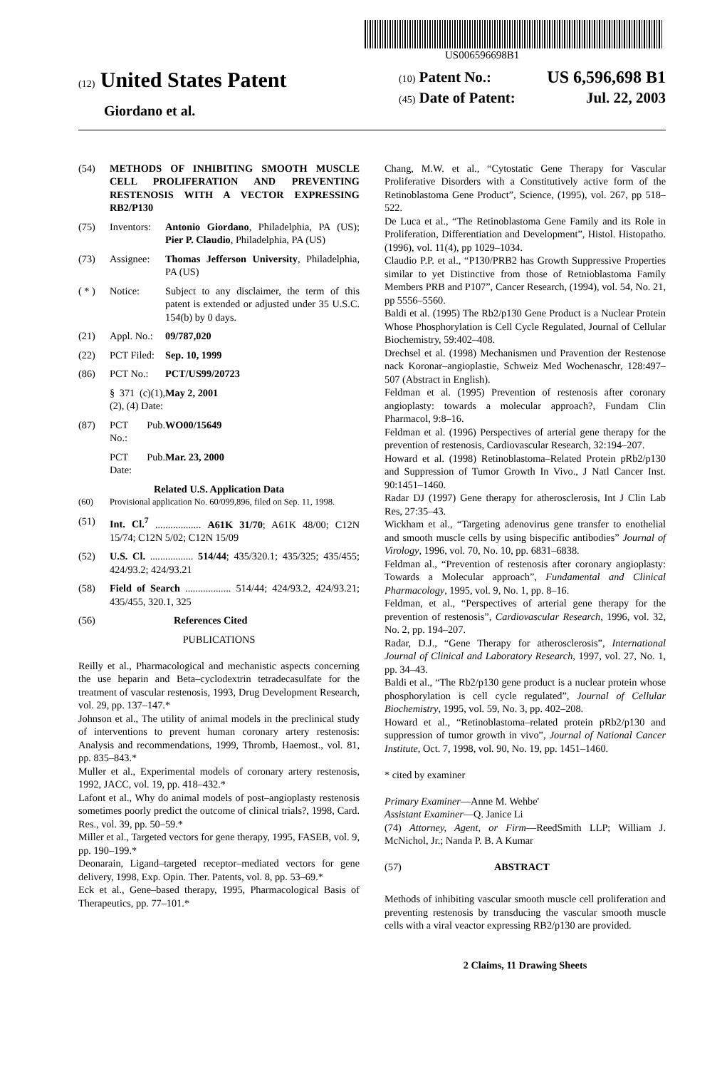US006596698B1
(12) United States Patent
Giordano et al.
(10) Patent No.: US 6,596,698 B1
(45) Date of Patent: Jul. 22, 2003
(54) METHODS OF INHIBITING SMOOTH MUSCLE CELL PROLIFERATION AND PREVENTING RESTENOSIS WITH A VECTOR EXPRESSING RB2/P130
(75) Inventors: Antonio Giordano, Philadelphia, PA (US); Pier P. Claudio, Philadelphia, PA (US)
(73) Assignee: Thomas Jefferson University, Philadelphia, PA (US)
( * ) Notice: Subject to any disclaimer, the term of this patent is extended or adjusted under 35 U.S.C. 154(b) by 0 days.
(21) Appl. No.: 09/787,020
(22) PCT Filed: Sep. 10, 1999
(86) PCT No.: PCT/US99/20723
§ 371 (c)(1), (2), (4) Date: May 2, 2001
(87) PCT Pub. No.: WO00/15649
PCT Pub. Date: Mar. 23, 2000
Related U.S. Application Data
(60) Provisional application No. 60/099,896, filed on Sep. 11, 1998.
(51) Int. Cl.<sup>7</sup> .................. A61K 31/70; A61K 48/00; C12N 15/74; C12N 5/02; C12N 15/09
(52) U.S. Cl. ................. 514/44; 435/320.1; 435/325; 435/455; 424/93.2; 424/93.21
(58) Field of Search .................. 514/44; 424/93.2, 424/93.21; 435/455, 320.1, 325
(56) References Cited
PUBLICATIONS
Reilly et al., Pharmacological and mechanistic aspects concerning the use heparin and Beta–cyclodextrin tetradecasulfate for the treatment of vascular restenosis, 1993, Drug Development Research, vol. 29, pp. 137–147.*
Johnson et al., The utility of animal models in the preclinical study of interventions to prevent human coronary artery restenosis: Analysis and recommendations, 1999, Thromb, Haemost., vol. 81, pp. 835–843.*
Muller et al., Experimental models of coronary artery restenosis, 1992, JACC, vol. 19, pp. 418–432.*
Lafont et al., Why do animal models of post–angioplasty restenosis sometimes poorly predict the outcome of clinical trials?, 1998, Card. Res., vol. 39, pp. 50–59.*
Miller et al., Targeted vectors for gene therapy, 1995, FASEB, vol. 9, pp. 190–199.*
Deonarain, Ligand–targeted receptor–mediated vectors for gene delivery, 1998, Exp. Opin. Ther. Patents, vol. 8, pp. 53–69.*
Eck et al., Gene–based therapy, 1995, Pharmacological Basis of Therapeutics, pp. 77–101.*
Chang, M.W. et al., “Cytostatic Gene Therapy for Vascular Proliferative Disorders with a Constitutively active form of the Retinoblastoma Gene Product”, Science, (1995), vol. 267, pp 518–522.
De Luca et al., “The Retinoblastoma Gene Family and its Role in Proliferation, Differentiation and Development”, Histol. Histopatho. (1996), vol. 11(4), pp 1029–1034.
Claudio P.P. et al., “P130/PRB2 has Growth Suppressive Properties similar to yet Distinctive from those of Retnioblastoma Family Members PRB and P107”, Cancer Research, (1994), vol. 54, No. 21, pp 5556–5560.
Baldi et al. (1995) The Rb2/p130 Gene Product is a Nuclear Protein Whose Phosphorylation is Cell Cycle Regulated, Journal of Cellular Biochemistry, 59:402–408.
Drechsel et al. (1998) Mechanismen und Pravention der Restenose nack Koronar–angioplastie, Schweiz Med Wochenaschr, 128:497–507 (Abstract in English).
Feldman et al. (1995) Prevention of restenosis after coronary angioplasty: towards a molecular approach?, Fundam Clin Pharmacol, 9:8–16.
Feldman et al. (1996) Perspectives of arterial gene therapy for the prevention of restenosis, Cardiovascular Research, 32:194–207.
Howard et al. (1998) Retinoblastoma–Related Protein pRb2/p130 and Suppression of Tumor Growth In Vivo., J Natl Cancer Inst. 90:1451–1460.
Radar DJ (1997) Gene therapy for atherosclerosis, Int J Clin Lab Res, 27:35–43.
Wickham et al., “Targeting adenovirus gene transfer to enothelial and smooth muscle cells by using bispecific antibodies” Journal of Virology, 1996, vol. 70, No. 10, pp. 6831–6838.
Feldman al., “Prevention of restenosis after coronary angioplasty: Towards a Molecular approach”, Fundamental and Clinical Pharmacology, 1995, vol. 9, No. 1, pp. 8–16.
Feldman, et al., “Perspectives of arterial gene therapy for the prevention of restenosis”, Cardiovascular Research, 1996, vol. 32, No. 2, pp. 194–207.
Radar, D.J., “Gene Therapy for atherosclerosis”, International Journal of Clinical and Laboratory Research, 1997, vol. 27, No. 1, pp. 34–43.
Baldi et al., “The Rb2/p130 gene product is a nuclear protein whose phosphorylation is cell cycle regulated”, Journal of Cellular Biochemistry, 1995, vol. 59, No. 3, pp. 402–208.
Howard et al., “Retinoblastoma–related protein pRb2/p130 and suppression of tumor growth in vivo”, Journal of National Cancer Institute, Oct. 7, 1998, vol. 90, No. 19, pp. 1451–1460.
* cited by examiner
Primary Examiner—Anne M. Wehbe'
Assistant Examiner—Q. Janice Li
(74) Attorney, Agent, or Firm—ReedSmith LLP; William J. McNichol, Jr.; Nanda P. B. A Kumar
(57) ABSTRACT
Methods of inhibiting vascular smooth muscle cell proliferation and preventing restenosis by transducing the vascular smooth muscle cells with a viral veactor expressing RB2/p130 are provided.
2 Claims, 11 Drawing Sheets